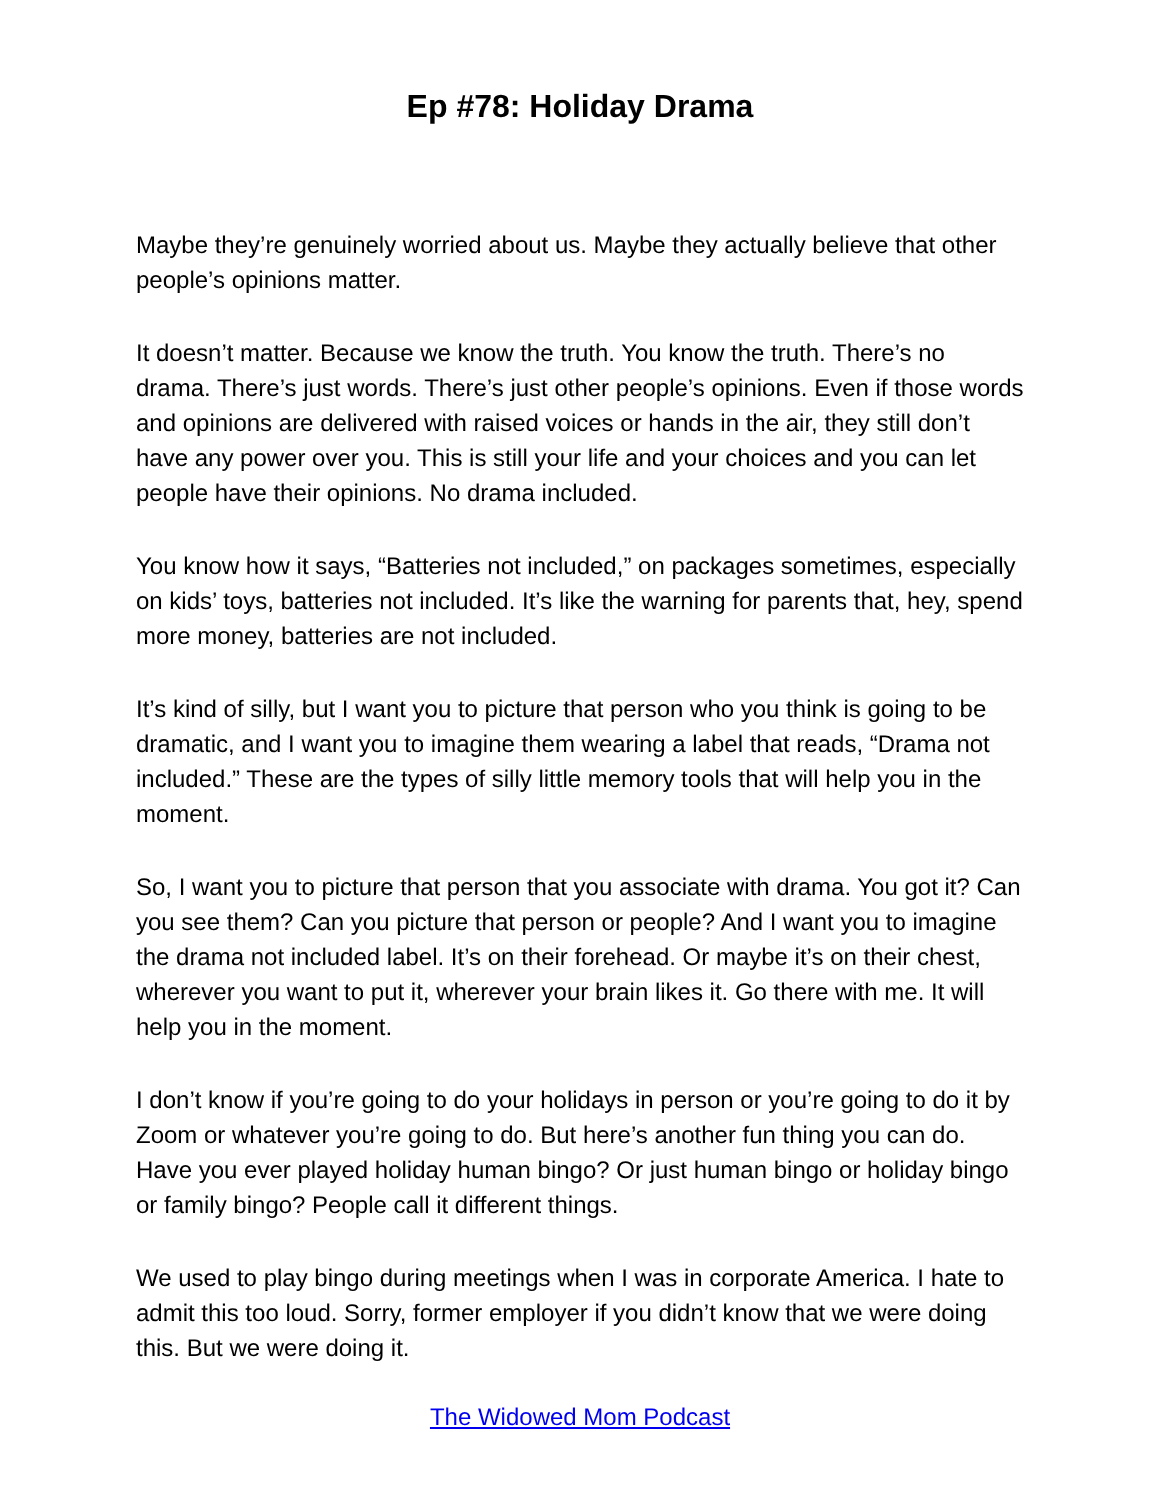Ep #78: Holiday Drama
Maybe they’re genuinely worried about us. Maybe they actually believe that other people’s opinions matter.
It doesn’t matter. Because we know the truth. You know the truth. There’s no drama. There’s just words. There’s just other people’s opinions. Even if those words and opinions are delivered with raised voices or hands in the air, they still don’t have any power over you. This is still your life and your choices and you can let people have their opinions. No drama included.
You know how it says, “Batteries not included,” on packages sometimes, especially on kids’ toys, batteries not included. It’s like the warning for parents that, hey, spend more money, batteries are not included.
It’s kind of silly, but I want you to picture that person who you think is going to be dramatic, and I want you to imagine them wearing a label that reads, “Drama not included.” These are the types of silly little memory tools that will help you in the moment.
So, I want you to picture that person that you associate with drama. You got it? Can you see them? Can you picture that person or people? And I want you to imagine the drama not included label. It’s on their forehead. Or maybe it’s on their chest, wherever you want to put it, wherever your brain likes it. Go there with me. It will help you in the moment.
I don’t know if you’re going to do your holidays in person or you’re going to do it by Zoom or whatever you’re going to do. But here’s another fun thing you can do. Have you ever played holiday human bingo? Or just human bingo or holiday bingo or family bingo? People call it different things.
We used to play bingo during meetings when I was in corporate America. I hate to admit this too loud. Sorry, former employer if you didn’t know that we were doing this. But we were doing it.
The Widowed Mom Podcast